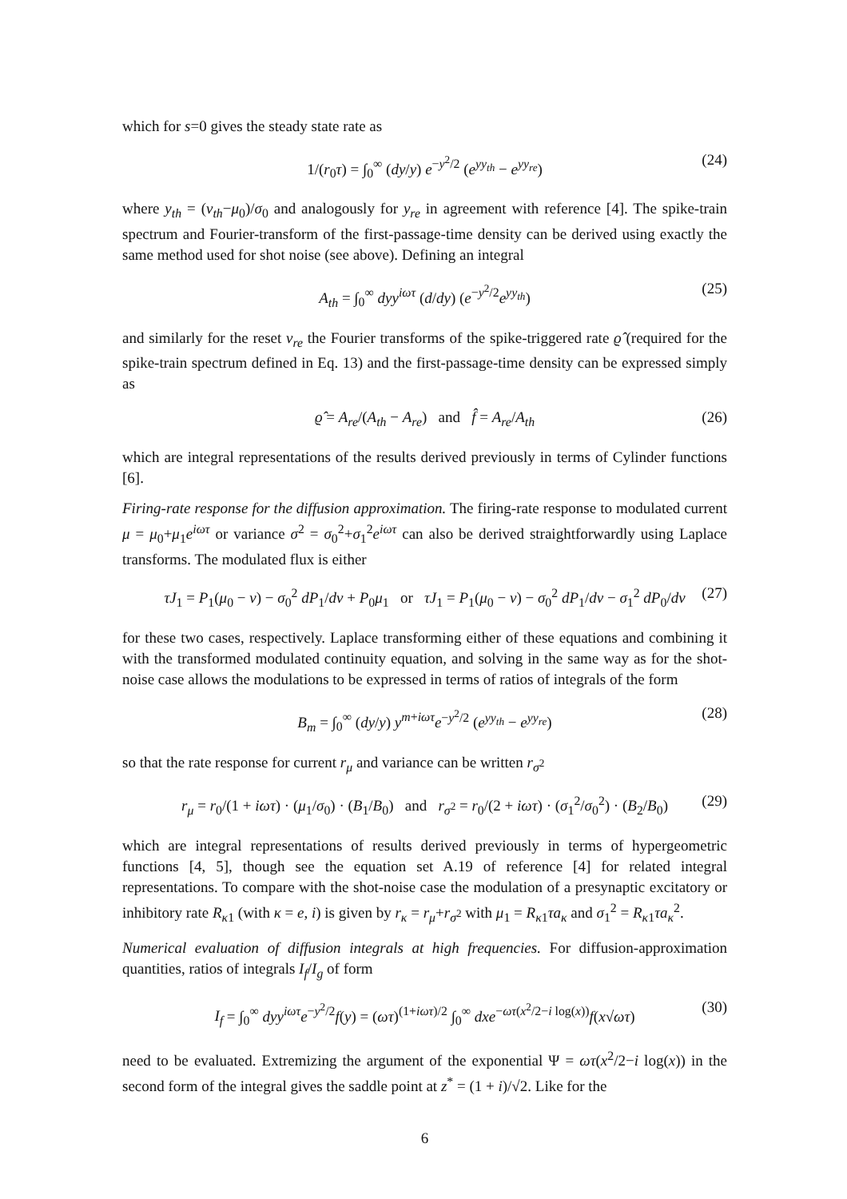which for s=0 gives the steady state rate as
1/(r<sub>0</sub>τ) = ∫<sub>0</sub><sup>∞</sup> (dy/y) e<sup>−y<sup>2</sup>/2</sup> (e<sup>yy<sub>th</sub></sup> − e<sup>yy<sub>re</sub></sup>) (24)
where y<sub>th</sub> = (v<sub>th</sub>−μ<sub>0</sub>)/σ<sub>0</sub> and analogously for y<sub>re</sub> in agreement with reference [4]. The spike-train spectrum and Fourier-transform of the first-passage-time density can be derived using exactly the same method used for shot noise (see above). Defining an integral
A<sub>th</sub> = ∫<sub>0</sub><sup>∞</sup> dyy<sup>iωτ</sup> (d/dy) (e<sup>−y<sup>2</sup>/2</sup>e<sup>yy<sub>th</sub></sup>) (25)
and similarly for the reset v<sub>re</sub> the Fourier transforms of the spike-triggered rate ϱ̂ (required for the spike-train spectrum defined in Eq. 13) and the first-passage-time density can be expressed simply as
ϱ̂ = A<sub>re</sub>/(A<sub>th</sub> − A<sub>re</sub>) and f̂ = A<sub>re</sub>/A<sub>th</sub> (26)
which are integral representations of the results derived previously in terms of Cylinder functions [6].
Firing-rate response for the diffusion approximation. The firing-rate response to modulated current μ = μ<sub>0</sub>+μ<sub>1</sub>e<sup>iωτ</sup> or variance σ<sup>2</sup> = σ<sub>0</sub><sup>2</sup>+σ<sub>1</sub><sup>2</sup>e<sup>iωτ</sup> can also be derived straightforwardly using Laplace transforms. The modulated flux is either
τJ<sub>1</sub> = P<sub>1</sub>(μ<sub>0</sub> − v) − σ<sub>0</sub><sup>2</sup> dP<sub>1</sub>/dv + P<sub>0</sub>μ<sub>1</sub> or τJ<sub>1</sub> = P<sub>1</sub>(μ<sub>0</sub> − v) − σ<sub>0</sub><sup>2</sup> dP<sub>1</sub>/dv − σ<sub>1</sub><sup>2</sup> dP<sub>0</sub>/dv (27)
for these two cases, respectively. Laplace transforming either of these equations and combining it with the transformed modulated continuity equation, and solving in the same way as for the shot-noise case allows the modulations to be expressed in terms of ratios of integrals of the form
B<sub>m</sub> = ∫<sub>0</sub><sup>∞</sup> (dy/y) y<sup>m+iωτ</sup>e<sup>−y<sup>2</sup>/2</sup> (e<sup>yy<sub>th</sub></sup> − e<sup>yy<sub>re</sub></sup>) (28)
so that the rate response for current r<sub>μ</sub> and variance can be written r<sub>σ<sup>2</sup></sub>
r<sub>μ</sub> = r<sub>0</sub>/(1 + iωτ) · (μ<sub>1</sub>/σ<sub>0</sub>) · (B<sub>1</sub>/B<sub>0</sub>) and r<sub>σ<sup>2</sup></sub> = r<sub>0</sub>/(2 + iωτ) · (σ<sub>1</sub><sup>2</sup>/σ<sub>0</sub><sup>2</sup>) · (B<sub>2</sub>/B<sub>0</sub>) (29)
which are integral representations of results derived previously in terms of hypergeometric functions [4, 5], though see the equation set A.19 of reference [4] for related integral representations. To compare with the shot-noise case the modulation of a presynaptic excitatory or inhibitory rate R<sub>κ1</sub> (with κ = e, i) is given by r<sub>κ</sub> = r<sub>μ</sub>+r<sub>σ<sup>2</sup></sub> with μ<sub>1</sub> = R<sub>κ1</sub>τa<sub>κ</sub> and σ<sub>1</sub><sup>2</sup> = R<sub>κ1</sub>τa<sub>κ</sub><sup>2</sup>.
Numerical evaluation of diffusion integrals at high frequencies. For diffusion-approximation quantities, ratios of integrals I<sub>f</sub>/I<sub>g</sub> of form
I<sub>f</sub> = ∫<sub>0</sub><sup>∞</sup> dyy<sup>iωτ</sup>e<sup>−y<sup>2</sup>/2</sup>f(y) = (ωτ)<sup>(1+iωτ)/2</sup> ∫<sub>0</sub><sup>∞</sup> dxe<sup>−ωτ(x<sup>2</sup>/2−i log(x))</sup>f(x√ωτ) (30)
need to be evaluated. Extremizing the argument of the exponential Ψ = ωτ(x<sup>2</sup>/2−i log(x)) in the second form of the integral gives the saddle point at z<sup>*</sup> = (1 + i)/√2. Like for the
6